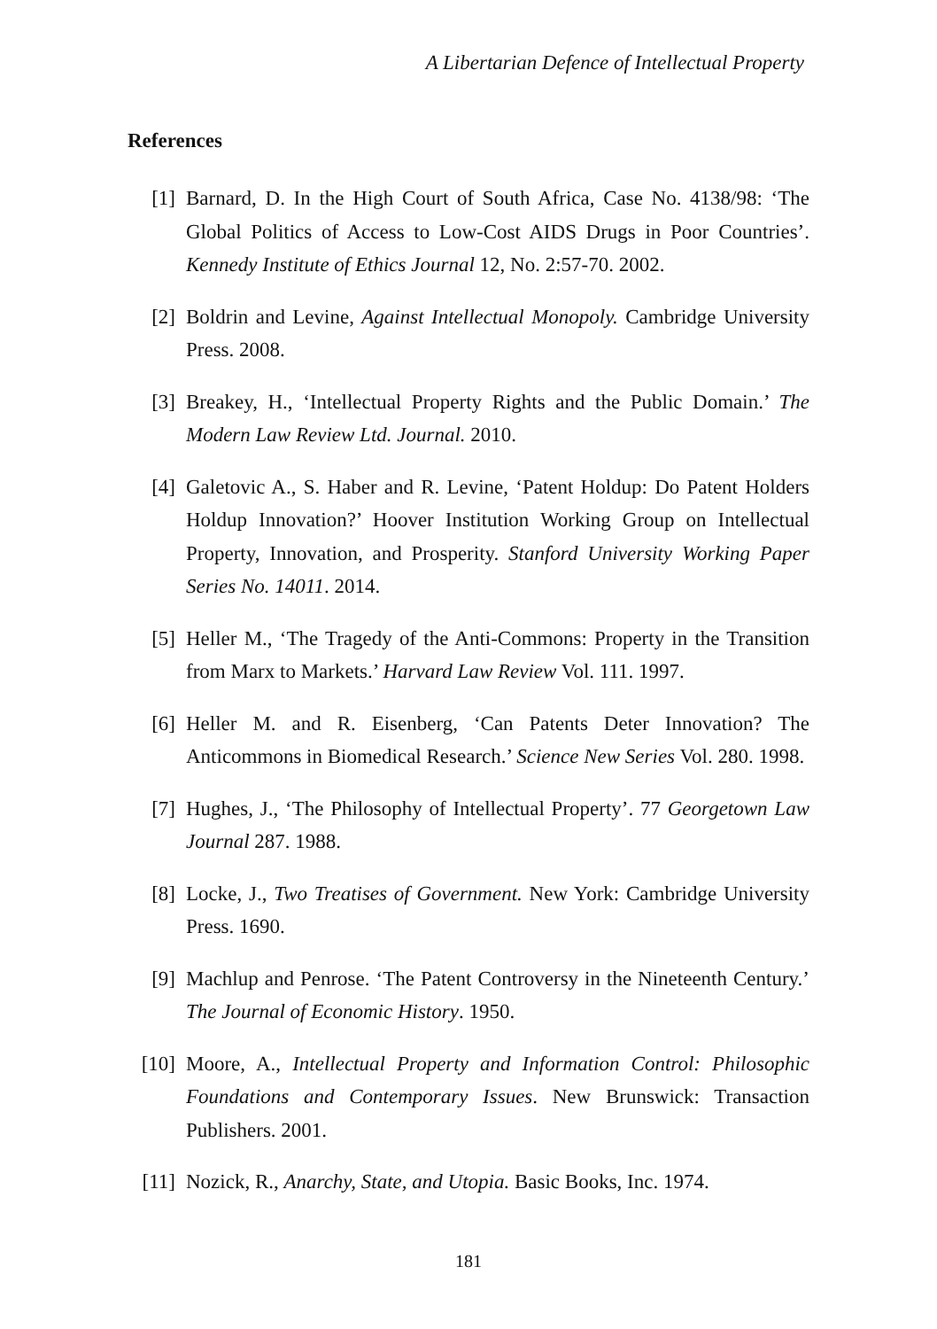A Libertarian Defence of Intellectual Property
References
[1] Barnard, D. In the High Court of South Africa, Case No. 4138/98: ‘The Global Politics of Access to Low-Cost AIDS Drugs in Poor Countries’. Kennedy Institute of Ethics Journal 12, No. 2:57-70. 2002.
[2] Boldrin and Levine, Against Intellectual Monopoly. Cambridge University Press. 2008.
[3] Breakey, H., ‘Intellectual Property Rights and the Public Domain.’ The Modern Law Review Ltd. Journal. 2010.
[4] Galetovic A., S. Haber and R. Levine, ‘Patent Holdup: Do Patent Holders Holdup Innovation?’ Hoover Institution Working Group on Intellectual Property, Innovation, and Prosperity. Stanford University Working Paper Series No. 14011. 2014.
[5] Heller M., ‘The Tragedy of the Anti-Commons: Property in the Transition from Marx to Markets.’ Harvard Law Review Vol. 111. 1997.
[6] Heller M. and R. Eisenberg, ‘Can Patents Deter Innovation? The Anticommons in Biomedical Research.’ Science New Series Vol. 280. 1998.
[7] Hughes, J., ‘The Philosophy of Intellectual Property’. 77 Georgetown Law Journal 287. 1988.
[8] Locke, J., Two Treatises of Government. New York: Cambridge University Press. 1690.
[9] Machlup and Penrose. ‘The Patent Controversy in the Nineteenth Century.’ The Journal of Economic History. 1950.
[10] Moore, A., Intellectual Property and Information Control: Philosophic Foundations and Contemporary Issues. New Brunswick: Transaction Publishers. 2001.
[11] Nozick, R., Anarchy, State, and Utopia. Basic Books, Inc. 1974.
181